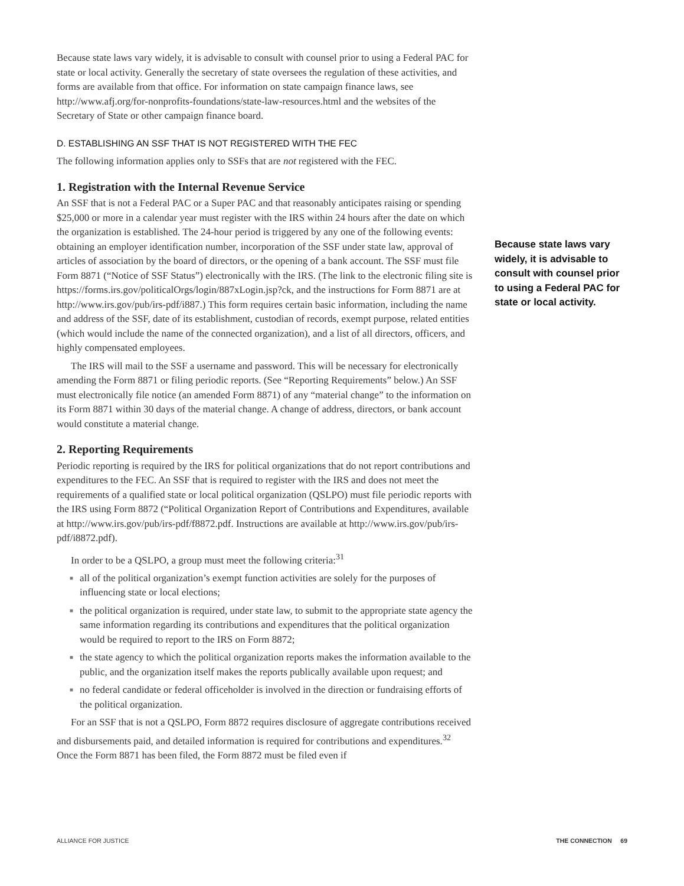Because state laws vary widely, it is advisable to consult with counsel prior to using a Federal PAC for state or local activity. Generally the secretary of state oversees the regulation of these activities, and forms are available from that office. For information on state campaign finance laws, see http://www.afj.org/for-nonprofits-foundations/state-law-resources.html and the websites of the Secretary of State or other campaign finance board.
D. ESTABLISHING AN SSF THAT IS NOT REGISTERED WITH THE FEC
The following information applies only to SSFs that are not registered with the FEC.
1. Registration with the Internal Revenue Service
An SSF that is not a Federal PAC or a Super PAC and that reasonably anticipates raising or spending $25,000 or more in a calendar year must register with the IRS within 24 hours after the date on which the organization is established. The 24-hour period is triggered by any one of the following events: obtaining an employer identification number, incorporation of the SSF under state law, approval of articles of association by the board of directors, or the opening of a bank account. The SSF must file Form 8871 (“Notice of SSF Status”) electronically with the IRS. (The link to the electronic filing site is https://forms.irs.gov/politicalOrgs/login/887xLogin.jsp?ck, and the instructions for Form 8871 are at http://www.irs.gov/pub/irs-pdf/i887.) This form requires certain basic information, including the name and address of the SSF, date of its establishment, custodian of records, exempt purpose, related entities (which would include the name of the connected organization), and a list of all directors, officers, and highly compensated employees.
The IRS will mail to the SSF a username and password. This will be necessary for electronically amending the Form 8871 or filing periodic reports. (See “Reporting Requirements” below.) An SSF must electronically file notice (an amended Form 8871) of any “material change” to the information on its Form 8871 within 30 days of the material change. A change of address, directors, or bank account would constitute a material change.
2. Reporting Requirements
Periodic reporting is required by the IRS for political organizations that do not report contributions and expenditures to the FEC. An SSF that is required to register with the IRS and does not meet the requirements of a qualified state or local political organization (QSLPO) must file periodic reports with the IRS using Form 8872 (“Political Organization Report of Contributions and Expenditures, available at http://www.irs.gov/pub/irs-pdf/f8872.pdf. Instructions are available at http://www.irs.gov/pub/irs-pdf/i8872.pdf).
In order to be a QSLPO, a group must meet the following criteria:<sup>31</sup>
■ all of the political organization’s exempt function activities are solely for the purposes of influencing state or local elections;
■ the political organization is required, under state law, to submit to the appropriate state agency the same information regarding its contributions and expenditures that the political organization would be required to report to the IRS on Form 8872;
■ the state agency to which the political organization reports makes the information available to the public, and the organization itself makes the reports publically available upon request; and
■ no federal candidate or federal officeholder is involved in the direction or fundraising efforts of the political organization.
For an SSF that is not a QSLPO, Form 8872 requires disclosure of aggregate contributions received and disbursements paid, and detailed information is required for contributions and expenditures.<sup>32</sup> Once the Form 8871 has been filed, the Form 8872 must be filed even if
Because state laws vary widely, it is advisable to consult with counsel prior to using a Federal PAC for state or local activity.
ALLIANCE FOR JUSTICE THE CONNECTION 69